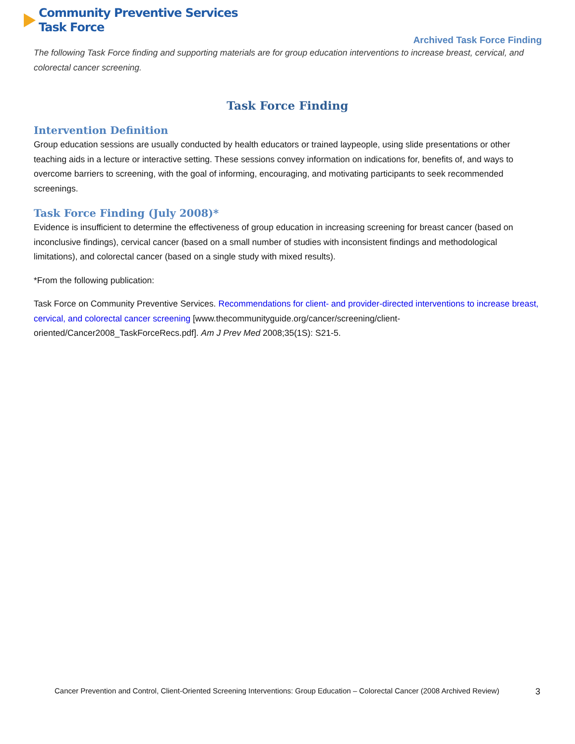Community Preventive Services
Task Force
Archived Task Force Finding
The following Task Force finding and supporting materials are for group education interventions to increase breast, cervical, and colorectal cancer screening.
Task Force Finding
Intervention Definition
Group education sessions are usually conducted by health educators or trained laypeople, using slide presentations or other teaching aids in a lecture or interactive setting. These sessions convey information on indications for, benefits of, and ways to overcome barriers to screening, with the goal of informing, encouraging, and motivating participants to seek recommended screenings.
Task Force Finding (July 2008)*
Evidence is insufficient to determine the effectiveness of group education in increasing screening for breast cancer (based on inconclusive findings), cervical cancer (based on a small number of studies with inconsistent findings and methodological limitations), and colorectal cancer (based on a single study with mixed results).
*From the following publication:
Task Force on Community Preventive Services. Recommendations for client- and provider-directed interventions to increase breast, cervical, and colorectal cancer screening [www.thecommunityguide.org/cancer/screening/client-oriented/Cancer2008_TaskForceRecs.pdf]. Am J Prev Med 2008;35(1S): S21-5.
Cancer Prevention and Control, Client-Oriented Screening Interventions: Group Education – Colorectal Cancer (2008 Archived Review) 3